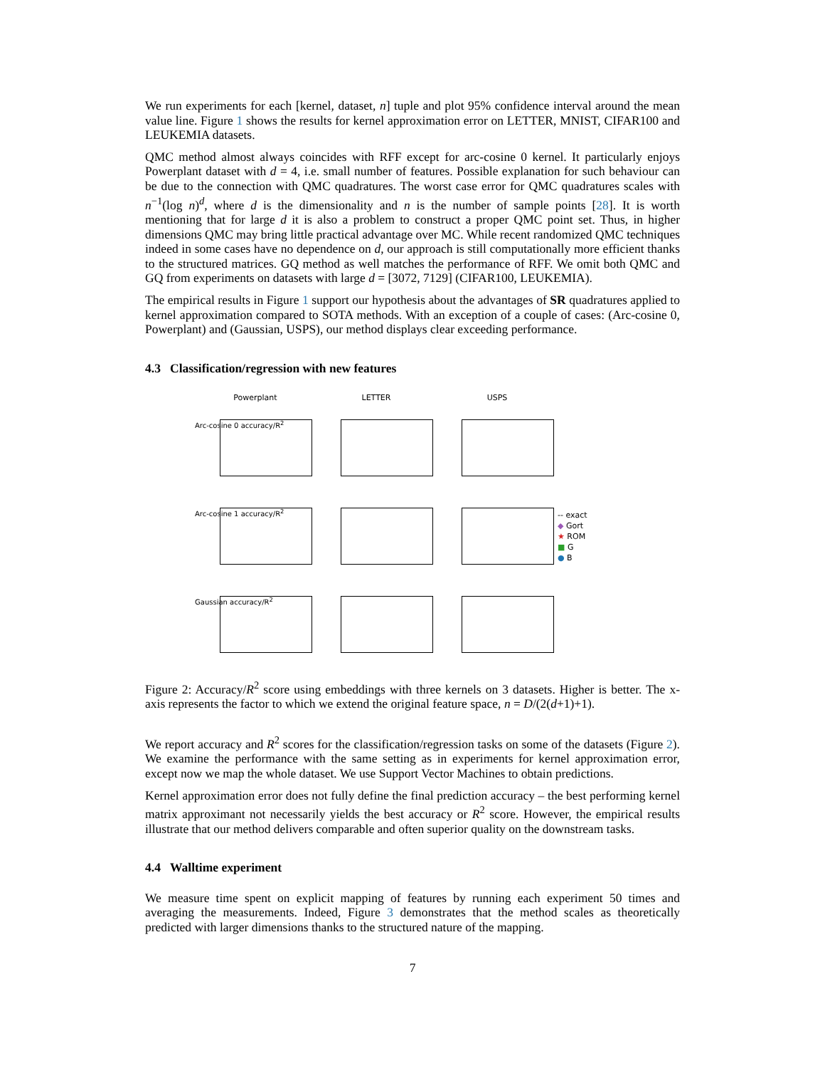We run experiments for each [kernel, dataset, n] tuple and plot 95% confidence interval around the mean value line. Figure 1 shows the results for kernel approximation error on LETTER, MNIST, CIFAR100 and LEUKEMIA datasets.
QMC method almost always coincides with RFF except for arc-cosine 0 kernel. It particularly enjoys Powerplant dataset with d = 4, i.e. small number of features. Possible explanation for such behaviour can be due to the connection with QMC quadratures. The worst case error for QMC quadratures scales with n<sup>−1</sup>(log n)<sup>d</sup>, where d is the dimensionality and n is the number of sample points [28]. It is worth mentioning that for large d it is also a problem to construct a proper QMC point set. Thus, in higher dimensions QMC may bring little practical advantage over MC. While recent randomized QMC techniques indeed in some cases have no dependence on d, our approach is still computationally more efficient thanks to the structured matrices. GQ method as well matches the performance of RFF. We omit both QMC and GQ from experiments on datasets with large d = [3072, 7129] (CIFAR100, LEUKEMIA).
The empirical results in Figure 1 support our hypothesis about the advantages of SR quadratures applied to kernel approximation compared to SOTA methods. With an exception of a couple of cases: (Arc-cosine 0, Powerplant) and (Gaussian, USPS), our method displays clear exceeding performance.
4.3 Classification/regression with new features
Powerplant
LETTER
USPS
Arc-cosine 0 accuracy/R<sup>2</sup>
Arc-cosine 1 accuracy/R<sup>2</sup>
-- exact
◆ Gort
★ ROM
■ G
● B
Gaussian accuracy/R<sup>2</sup>
Figure 2: Accuracy/R<sup>2</sup> score using embeddings with three kernels on 3 datasets. Higher is better. The x-axis represents the factor to which we extend the original feature space, n = D/(2(d+1)+1).
We report accuracy and R<sup>2</sup> scores for the classification/regression tasks on some of the datasets (Figure 2). We examine the performance with the same setting as in experiments for kernel approximation error, except now we map the whole dataset. We use Support Vector Machines to obtain predictions.
Kernel approximation error does not fully define the final prediction accuracy – the best performing kernel matrix approximant not necessarily yields the best accuracy or R<sup>2</sup> score. However, the empirical results illustrate that our method delivers comparable and often superior quality on the downstream tasks.
4.4 Walltime experiment
We measure time spent on explicit mapping of features by running each experiment 50 times and averaging the measurements. Indeed, Figure 3 demonstrates that the method scales as theoretically predicted with larger dimensions thanks to the structured nature of the mapping.
7